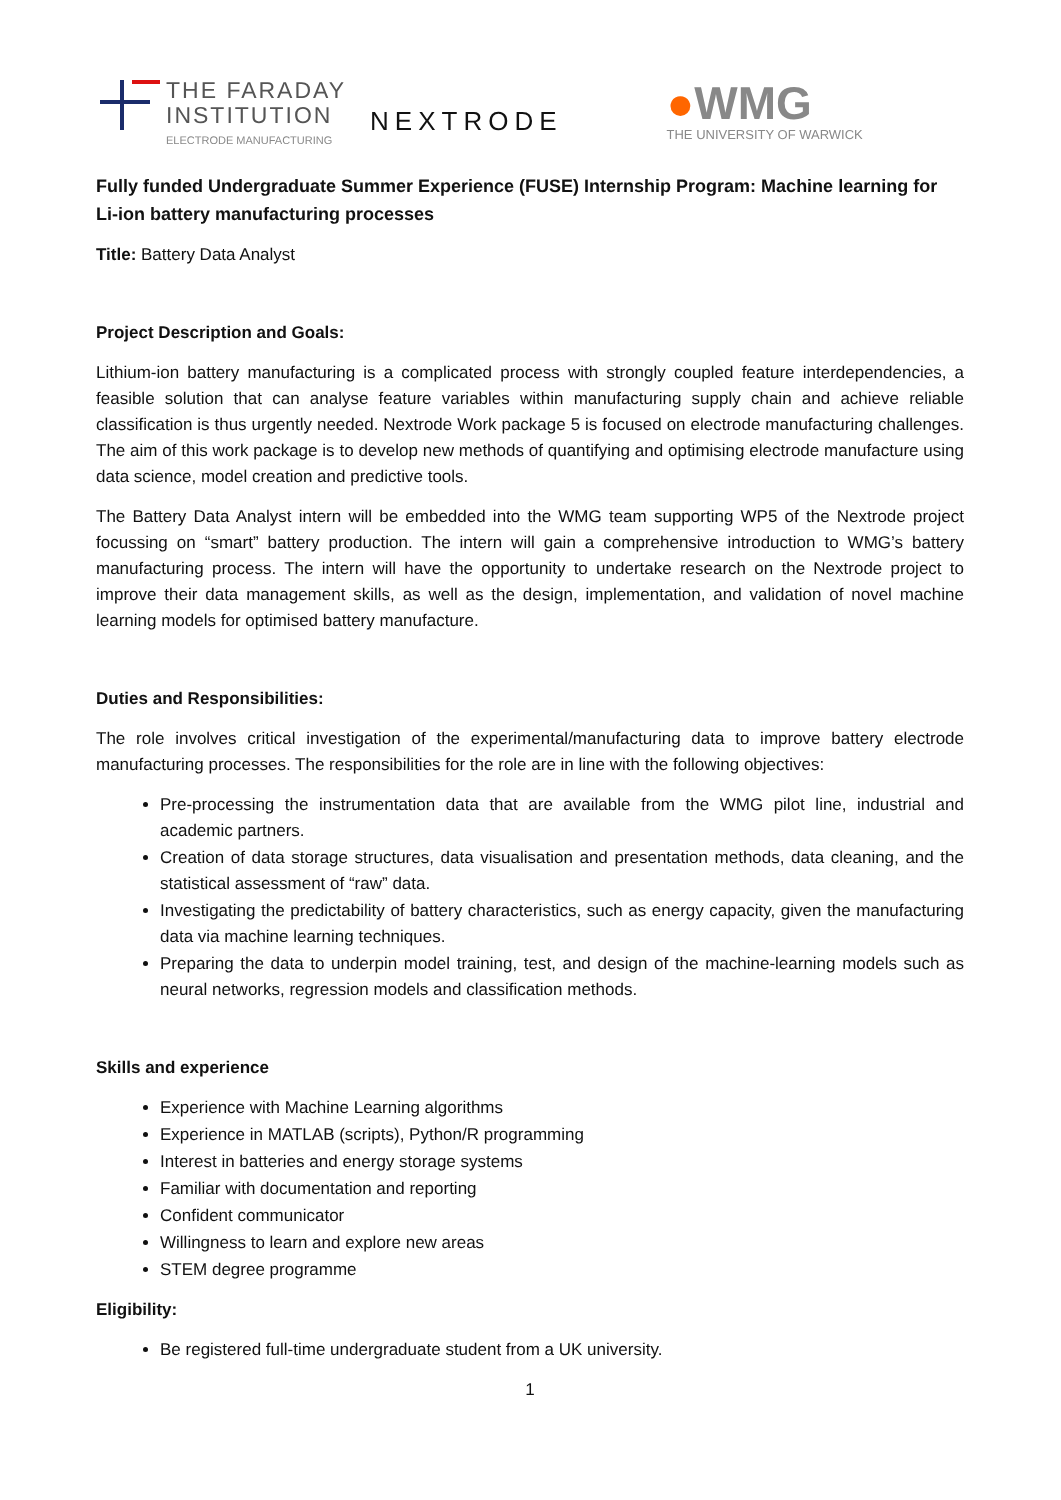THE FARADAY
INSTITUTION
ELECTRODE MANUFACTURING
NEXTRODE
●WMG
THE UNIVERSITY OF WARWICK
Fully funded Undergraduate Summer Experience (FUSE) Internship Program: Machine learning for Li-ion battery manufacturing processes
Title: Battery Data Analyst
Project Description and Goals:
Lithium-ion battery manufacturing is a complicated process with strongly coupled feature interdependencies, a feasible solution that can analyse feature variables within manufacturing supply chain and achieve reliable classification is thus urgently needed. Nextrode Work package 5 is focused on electrode manufacturing challenges. The aim of this work package is to develop new methods of quantifying and optimising electrode manufacture using data science, model creation and predictive tools.
The Battery Data Analyst intern will be embedded into the WMG team supporting WP5 of the Nextrode project focussing on “smart” battery production. The intern will gain a comprehensive introduction to WMG’s battery manufacturing process. The intern will have the opportunity to undertake research on the Nextrode project to improve their data management skills, as well as the design, implementation, and validation of novel machine learning models for optimised battery manufacture.
Duties and Responsibilities:
The role involves critical investigation of the experimental/manufacturing data to improve battery electrode manufacturing processes. The responsibilities for the role are in line with the following objectives:
Pre-processing the instrumentation data that are available from the WMG pilot line, industrial and academic partners.
Creation of data storage structures, data visualisation and presentation methods, data cleaning, and the statistical assessment of “raw” data.
Investigating the predictability of battery characteristics, such as energy capacity, given the manufacturing data via machine learning techniques.
Preparing the data to underpin model training, test, and design of the machine-learning models such as neural networks, regression models and classification methods.
Skills and experience
Experience with Machine Learning algorithms
Experience in MATLAB (scripts), Python/R programming
Interest in batteries and energy storage systems
Familiar with documentation and reporting
Confident communicator
Willingness to learn and explore new areas
STEM degree programme
Eligibility:
Be registered full-time undergraduate student from a UK university.
1